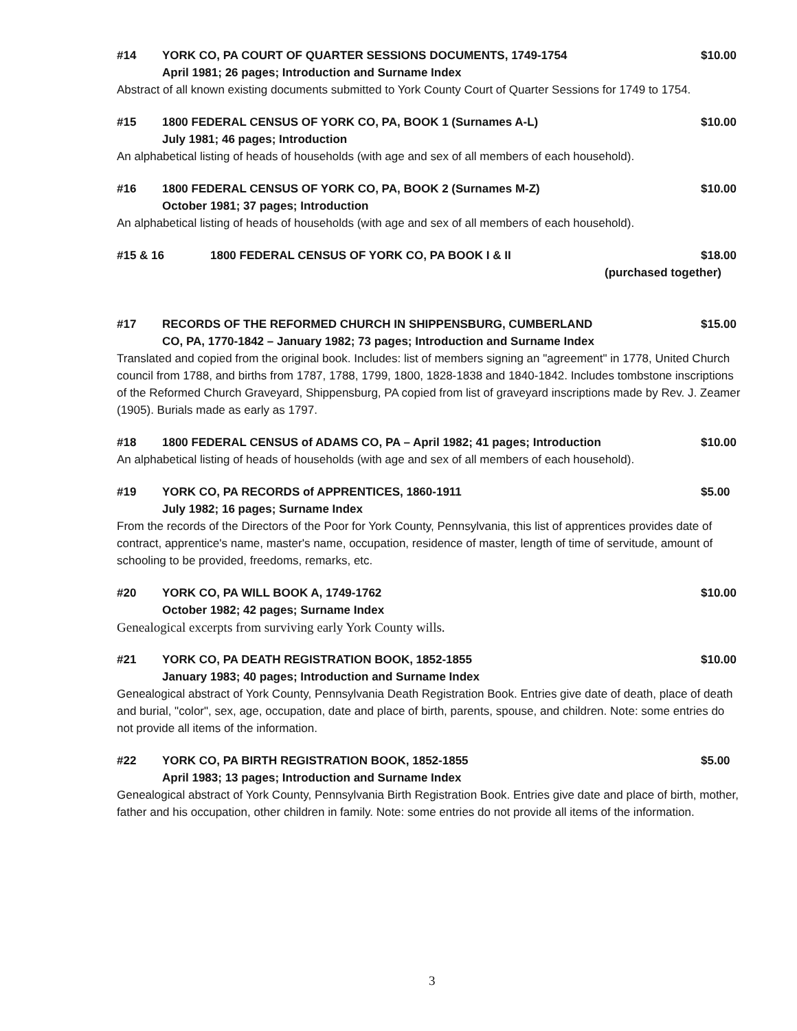#14 YORK CO, PA COURT OF QUARTER SESSIONS DOCUMENTS, 1749-1754
April 1981; 26 pages; Introduction and Surname Index $10.00
Abstract of all known existing documents submitted to York County Court of Quarter Sessions for 1749 to 1754.
#15 1800 FEDERAL CENSUS OF YORK CO, PA, BOOK 1 (Surnames A-L)
July 1981; 46 pages; Introduction $10.00
An alphabetical listing of heads of households (with age and sex of all members of each household).
#16 1800 FEDERAL CENSUS OF YORK CO, PA, BOOK 2 (Surnames M-Z)
October 1981; 37 pages; Introduction $10.00
An alphabetical listing of heads of households (with age and sex of all members of each household).
#15 & 16 1800 FEDERAL CENSUS OF YORK CO, PA BOOK I & II $18.00
(purchased together)
#17 RECORDS OF THE REFORMED CHURCH IN SHIPPENSBURG, CUMBERLAND
CO, PA, 1770-1842 – January 1982; 73 pages; Introduction and Surname Index $15.00
Translated and copied from the original book. Includes: list of members signing an "agreement" in 1778, United Church council from 1788, and births from 1787, 1788, 1799, 1800, 1828-1838 and 1840-1842. Includes tombstone inscriptions of the Reformed Church Graveyard, Shippensburg, PA copied from list of graveyard inscriptions made by Rev. J. Zeamer (1905). Burials made as early as 1797.
#18 1800 FEDERAL CENSUS of ADAMS CO, PA – April 1982; 41 pages; Introduction $10.00
An alphabetical listing of heads of households (with age and sex of all members of each household).
#19 YORK CO, PA RECORDS of APPRENTICES, 1860-1911
July 1982; 16 pages; Surname Index $5.00
From the records of the Directors of the Poor for York County, Pennsylvania, this list of apprentices provides date of contract, apprentice's name, master's name, occupation, residence of master, length of time of servitude, amount of schooling to be provided, freedoms, remarks, etc.
#20 YORK CO, PA WILL BOOK A, 1749-1762
October 1982; 42 pages; Surname Index $10.00
Genealogical excerpts from surviving early York County wills.
#21 YORK CO, PA DEATH REGISTRATION BOOK, 1852-1855
January 1983; 40 pages; Introduction and Surname Index $10.00
Genealogical abstract of York County, Pennsylvania Death Registration Book. Entries give date of death, place of death and burial, "color", sex, age, occupation, date and place of birth, parents, spouse, and children. Note: some entries do not provide all items of the information.
#22 YORK CO, PA BIRTH REGISTRATION BOOK, 1852-1855
April 1983; 13 pages; Introduction and Surname Index $5.00
Genealogical abstract of York County, Pennsylvania Birth Registration Book. Entries give date and place of birth, mother, father and his occupation, other children in family. Note: some entries do not provide all items of the information.
3